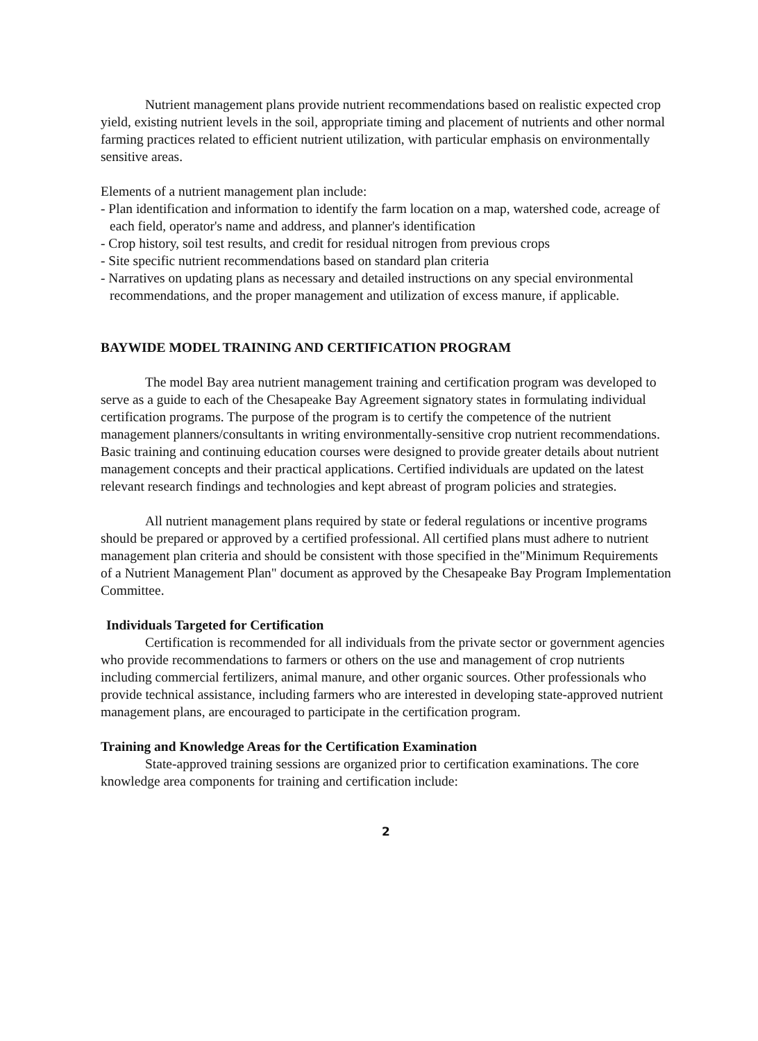Nutrient management plans provide nutrient recommendations based on realistic expected crop yield, existing nutrient levels in the soil, appropriate timing and placement of nutrients and other normal farming practices related to efficient nutrient utilization, with particular emphasis on environmentally sensitive areas.
Elements of a nutrient management plan include:
- Plan identification and information to identify the farm location on a map, watershed code, acreage of each field, operator's name and address, and planner's identification
- Crop history, soil test results, and credit for residual nitrogen from previous crops
- Site specific nutrient recommendations based on standard plan criteria
- Narratives on updating plans as necessary and detailed instructions on any special environmental recommendations, and the proper management and utilization of excess manure, if applicable.
BAYWIDE MODEL TRAINING AND CERTIFICATION PROGRAM
The model Bay area nutrient management training and certification program was developed to serve as a guide to each of the Chesapeake Bay Agreement signatory states in formulating individual certification programs. The purpose of the program is to certify the competence of the nutrient management planners/consultants in writing environmentally-sensitive crop nutrient recommendations. Basic training and continuing education courses were designed to provide greater details about nutrient management concepts and their practical applications. Certified individuals are updated on the latest relevant research findings and technologies and kept abreast of program policies and strategies.
All nutrient management plans required by state or federal regulations or incentive programs should be prepared or approved by a certified professional. All certified plans must adhere to nutrient management plan criteria and should be consistent with those specified in the"Minimum Requirements of a Nutrient Management Plan" document as approved by the Chesapeake Bay Program Implementation Committee.
Individuals Targeted for Certification
Certification is recommended for all individuals from the private sector or government agencies who provide recommendations to farmers or others on the use and management of crop nutrients including commercial fertilizers, animal manure, and other organic sources. Other professionals who provide technical assistance, including farmers who are interested in developing state-approved nutrient management plans, are encouraged to participate in the certification program.
Training and Knowledge Areas for the Certification Examination
State-approved training sessions are organized prior to certification examinations. The core knowledge area components for training and certification include:
2